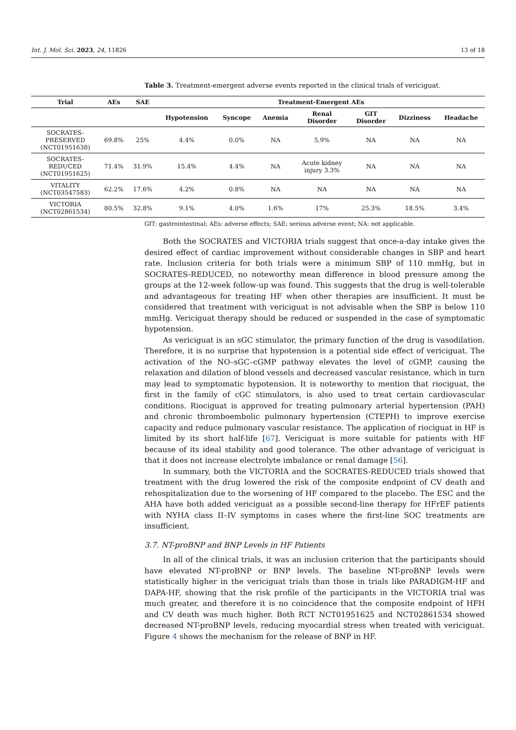Int. J. Mol. Sci. 2023, 24, 11826 13 of 18
Table 3. Treatment-emergent adverse events reported in the clinical trials of vericiguat.
| Trial | AEs | SAE | Treatment-Emergent AEs | | | | | | |
| --- | --- | --- | --- | --- | --- | --- | --- | --- | --- |
| | | | Hypotension | Syncope | Anemia | Renal Disorder | GIT Disorder | Dizziness | Headache |
| SOCRATES- PRESERVED (NCT01951638) | 69.8% | 25% | 4.4% | 0.0% | NA | 5.9% | NA | NA | NA |
| SOCRATES- REDUCED (NCT01951625) | 71.4% | 31.9% | 15.4% | 4.4% | NA | Acute kidney injury 3.3% | NA | NA | NA |
| VITALITY (NCT03547583) | 62.2% | 17.6% | 4.2% | 0.8% | NA | NA | NA | NA | NA |
| VICTORIA (NCT02861534) | 80.5% | 32.8% | 9.1% | 4.0% | 1.6% | 17% | 25.3% | 18.5% | 3.4% |
GIT: gastrointestinal; AEs: adverse effects; SAE: serious adverse event; NA: not applicable.
Both the SOCRATES and VICTORIA trials suggest that once-a-day intake gives the desired effect of cardiac improvement without considerable changes in SBP and heart rate. Inclusion criteria for both trials were a minimum SBP of 110 mmHg, but in SOCRATES-REDUCED, no noteworthy mean difference in blood pressure among the groups at the 12-week follow-up was found. This suggests that the drug is well-tolerable and advantageous for treating HF when other therapies are insufficient. It must be considered that treatment with vericiguat is not advisable when the SBP is below 110 mmHg. Vericiguat therapy should be reduced or suspended in the case of symptomatic hypotension.
As vericiguat is an sGC stimulator, the primary function of the drug is vasodilation. Therefore, it is no surprise that hypotension is a potential side effect of vericiguat. The activation of the NO–sGC–cGMP pathway elevates the level of cGMP, causing the relaxation and dilation of blood vessels and decreased vascular resistance, which in turn may lead to symptomatic hypotension. It is noteworthy to mention that riociguat, the first in the family of cGC stimulators, is also used to treat certain cardiovascular conditions. Riociguat is approved for treating pulmonary arterial hypertension (PAH) and chronic thromboembolic pulmonary hypertension (CTEPH) to improve exercise capacity and reduce pulmonary vascular resistance. The application of riociguat in HF is limited by its short half-life [67]. Vericiguat is more suitable for patients with HF because of its ideal stability and good tolerance. The other advantage of vericiguat is that it does not increase electrolyte imbalance or renal damage [56].
In summary, both the VICTORIA and the SOCRATES-REDUCED trials showed that treatment with the drug lowered the risk of the composite endpoint of CV death and rehospitalization due to the worsening of HF compared to the placebo. The ESC and the AHA have both added vericiguat as a possible second-line therapy for HFrEF patients with NYHA class II–IV symptoms in cases where the first-line SOC treatments are insufficient.
3.7. NT-proBNP and BNP Levels in HF Patients
In all of the clinical trials, it was an inclusion criterion that the participants should have elevated NT-proBNP or BNP levels. The baseline NT-proBNP levels were statistically higher in the vericiguat trials than those in trials like PARADIGM-HF and DAPA-HF, showing that the risk profile of the participants in the VICTORIA trial was much greater, and therefore it is no coincidence that the composite endpoint of HFH and CV death was much higher. Both RCT NCT01951625 and NCT02861534 showed decreased NT-proBNP levels, reducing myocardial stress when treated with vericiguat. Figure 4 shows the mechanism for the release of BNP in HF.